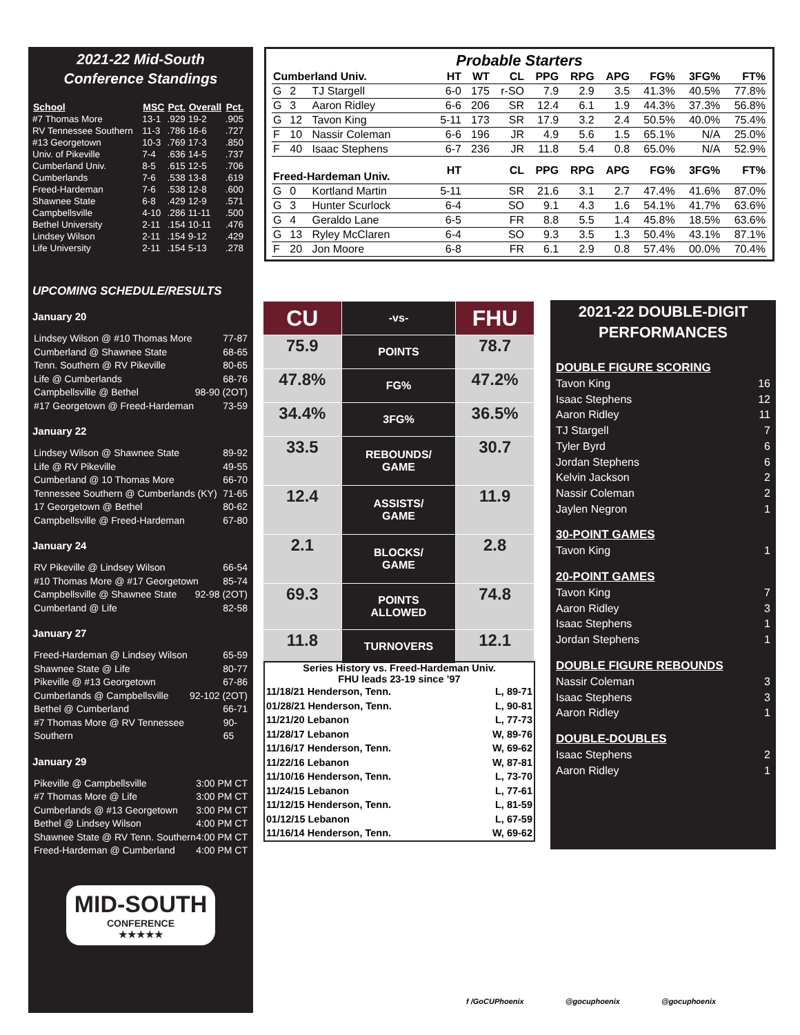2021-22 Mid-South
Conference Standings
| School | MSC | Pct. | Overall | Pct. |
| --- | --- | --- | --- | --- |
| #7 Thomas More | 13-1 | .929 | 19-2 | .905 |
| RV Tennessee Southern | 11-3 | .786 | 16-6 | .727 |
| #13 Georgetown | 10-3 | .769 | 17-3 | .850 |
| Univ. of Pikeville | 7-4 | .636 | 14-5 | .737 |
| Cumberland Univ. | 8-5 | .615 | 12-5 | .706 |
| Cumberlands | 7-6 | .538 | 13-8 | .619 |
| Freed-Hardeman | 7-6 | .538 | 12-8 | .600 |
| Shawnee State | 6-8 | .429 | 12-9 | .571 |
| Campbellsville | 4-10 | .286 | 11-11 | .500 |
| Bethel University | 2-11 | .154 | 10-11 | .476 |
| Lindsey Wilson | 2-11 | .154 | 9-12 | .429 |
| Life University | 2-11 | .154 | 5-13 | .278 |
UPCOMING SCHEDULE/RESULTS
January 20
Lindsey Wilson @ #10 Thomas More 77-87
Cumberland @ Shawnee State 68-65
Tenn. Southern @ RV Pikeville 80-65
Life @ Cumberlands 68-76
Campbellsville @ Bethel 98-90 (2OT)
#17 Georgetown @ Freed-Hardeman 73-59
January 22
Lindsey Wilson @ Shawnee State 89-92
Life @ RV Pikeville 49-55
Cumberland @ 10 Thomas More 66-70
Tennessee Southern @ Cumberlands (KY) 71-65
17 Georgetown @ Bethel 80-62
Campbellsville @ Freed-Hardeman 67-80
January 24
RV Pikeville @ Lindsey Wilson 66-54
#10 Thomas More @ #17 Georgetown 85-74
Campbellsville @ Shawnee State 92-98 (2OT)
Cumberland @ Life 82-58
January 27
Freed-Hardeman @ Lindsey Wilson 65-59
Shawnee State @ Life 80-77
Pikeville @ #13 Georgetown 67-86
Cumberlands @ Campbellsville 92-102 (2OT)
Bethel @ Cumberland 66-71
#7 Thomas More @ RV Tennessee Southern 90-65
January 29
Pikeville @ Campbellsville 3:00 PM CT
#7 Thomas More @ Life 3:00 PM CT
Cumberlands @ #13 Georgetown 3:00 PM CT
Bethel @ Lindsey Wilson 4:00 PM CT
Shawnee State @ RV Tenn. Southern 4:00 PM CT
Freed-Hardeman @ Cumberland 4:00 PM CT
MID-SOUTH
CONFERENCE
★★★★★
Probable Starters
| Cumberland Univ. | | | HT | WT | CL | PPG | RPG | APG | FG% | 3FG% | FT% |
| --- | --- | --- | --- | --- | --- | --- | --- | --- | --- | --- | --- |
| G | 2 | TJ Stargell | 6-0 | 175 | r-SO | 7.9 | 2.9 | 3.5 | 41.3% | 40.5% | 77.8% |
| G | 3 | Aaron Ridley | 6-6 | 206 | SR | 12.4 | 6.1 | 1.9 | 44.3% | 37.3% | 56.8% |
| G | 12 | Tavon King | 5-11 | 173 | SR | 17.9 | 3.2 | 2.4 | 50.5% | 40.0% | 75.4% |
| F | 10 | Nassir Coleman | 6-6 | 196 | JR | 4.9 | 5.6 | 1.5 | 65.1% | N/A | 25.0% |
| F | 40 | Isaac Stephens | 6-7 | 236 | JR | 11.8 | 5.4 | 0.8 | 65.0% | N/A | 52.9% |
| Freed-Hardeman Univ. | | | HT | | CL | PPG | RPG | APG | FG% | 3FG% | FT% |
| G | 0 | Kortland Martin | 5-11 | | SR | 21.6 | 3.1 | 2.7 | 47.4% | 41.6% | 87.0% |
| G | 3 | Hunter Scurlock | 6-4 | | SO | 9.1 | 4.3 | 1.6 | 54.1% | 41.7% | 63.6% |
| G | 4 | Geraldo Lane | 6-5 | | FR | 8.8 | 5.5 | 1.4 | 45.8% | 18.5% | 63.6% |
| G | 13 | Ryley McClaren | 6-4 | | SO | 9.3 | 3.5 | 1.3 | 50.4% | 43.1% | 87.1% |
| F | 20 | Jon Moore | 6-8 | | FR | 6.1 | 2.9 | 0.8 | 57.4% | 00.0% | 70.4% |
| CU | -vs- | FHU |
| 75.9 | POINTS | 78.7 |
| 47.8% | FG% | 47.2% |
| 34.4% | 3FG% | 36.5% |
| 33.5 | REBOUNDS/ GAME | 30.7 |
| 12.4 | ASSISTS/ GAME | 11.9 |
| 2.1 | BLOCKS/ GAME | 2.8 |
| 69.3 | POINTS ALLOWED | 74.8 |
| 11.8 | TURNOVERS | 12.1 |
Series History vs. Freed-Hardeman Univ.
FHU leads 23-19 since ’97
11/18/21 Henderson, Tenn. L, 89-71
01/28/21 Henderson, Tenn. L, 90-81
11/21/20 Lebanon L, 77-73
11/28/17 Lebanon W, 89-76
11/16/17 Henderson, Tenn. W, 69-62
11/22/16 Lebanon W, 87-81
11/10/16 Henderson, Tenn. L, 73-70
11/24/15 Lebanon L, 77-61
11/12/15 Henderson, Tenn. L, 81-59
01/12/15 Lebanon L, 67-59
11/16/14 Henderson, Tenn. W, 69-62
2021-22 DOUBLE-DIGIT
PERFORMANCES
DOUBLE FIGURE SCORING
Tavon King 16
Isaac Stephens 12
Aaron Ridley 11
TJ Stargell 7
Tyler Byrd 6
Jordan Stephens 6
Kelvin Jackson 2
Nassir Coleman 2
Jaylen Negron 1
30-POINT GAMES
Tavon King 1
20-POINT GAMES
Tavon King 7
Aaron Ridley 3
Isaac Stephens 1
Jordan Stephens 1
DOUBLE FIGURE REBOUNDS
Nassir Coleman 3
Isaac Stephens 3
Aaron Ridley 1
DOUBLE-DOUBLES
Isaac Stephens 2
Aaron Ridley 1
f /GoCUPhoenix @gocuphoenix @gocuphoenix